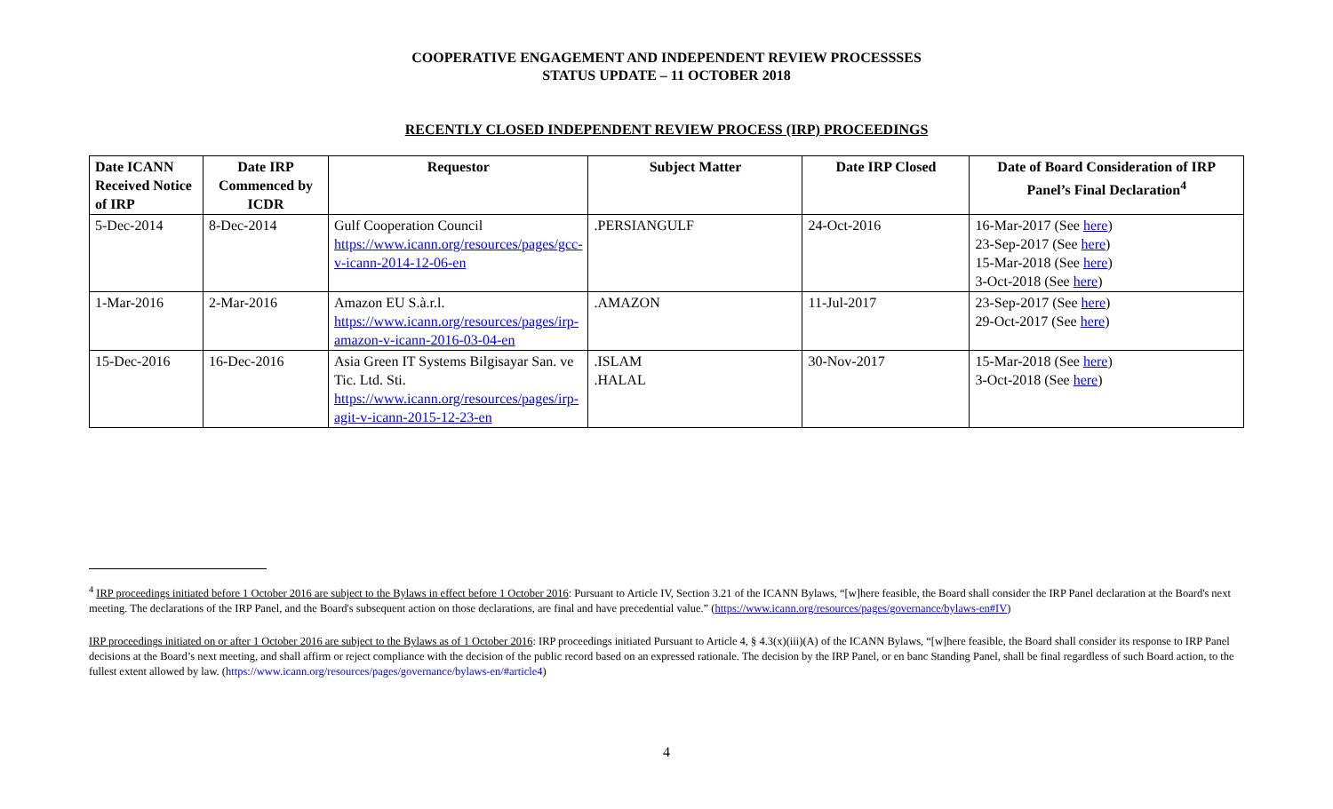COOPERATIVE ENGAGEMENT AND INDEPENDENT REVIEW PROCESSSES
STATUS UPDATE – 11 OCTOBER 2018
RECENTLY CLOSED INDEPENDENT REVIEW PROCESS (IRP) PROCEEDINGS
| Date ICANN Received Notice of IRP | Date IRP Commenced by ICDR | Requestor | Subject Matter | Date IRP Closed | Date of Board Consideration of IRP Panel’s Final Declaration<sup>4</sup> |
| --- | --- | --- | --- | --- | --- |
| 5-Dec-2014 | 8-Dec-2014 | Gulf Cooperation Council https://www.icann.org/resources/pages/gcc-v-icann-2014-12-06-en | .PERSIANGULF | 24-Oct-2016 | 16-Mar-2017 (See here ) 23-Sep-2017 (See here ) 15-Mar-2018 (See here ) 3-Oct-2018 (See here ) |
| 1-Mar-2016 | 2-Mar-2016 | Amazon EU S.à.r.l. https://www.icann.org/resources/pages/irp-amazon-v-icann-2016-03-04-en | .AMAZON | 11-Jul-2017 | 23-Sep-2017 (See here ) 29-Oct-2017 (See here ) |
| 15-Dec-2016 | 16-Dec-2016 | Asia Green IT Systems Bilgisayar San. ve Tic. Ltd. Sti. https://www.icann.org/resources/pages/irp-agit-v-icann-2015-12-23-en | .ISLAM .HALAL | 30-Nov-2017 | 15-Mar-2018 (See here ) 3-Oct-2018 (See here ) |
<sup>4</sup> IRP proceedings initiated before 1 October 2016 are subject to the Bylaws in effect before 1 October 2016: Pursuant to Article IV, Section 3.21 of the ICANN Bylaws, “[w]here feasible, the Board shall consider the IRP Panel declaration at the Board's next meeting. The declarations of the IRP Panel, and the Board's subsequent action on those declarations, are final and have precedential value.” (https://www.icann.org/resources/pages/governance/bylaws-en#IV)
IRP proceedings initiated on or after 1 October 2016 are subject to the Bylaws as of 1 October 2016: IRP proceedings initiated Pursuant to Article 4, § 4.3(x)(iii)(A) of the ICANN Bylaws, “[w]here feasible, the Board shall consider its response to IRP Panel decisions at the Board’s next meeting, and shall affirm or reject compliance with the decision of the public record based on an expressed rationale. The decision by the IRP Panel, or en banc Standing Panel, shall be final regardless of such Board action, to the fullest extent allowed by law. (https://www.icann.org/resources/pages/governance/bylaws-en/#article4)
4